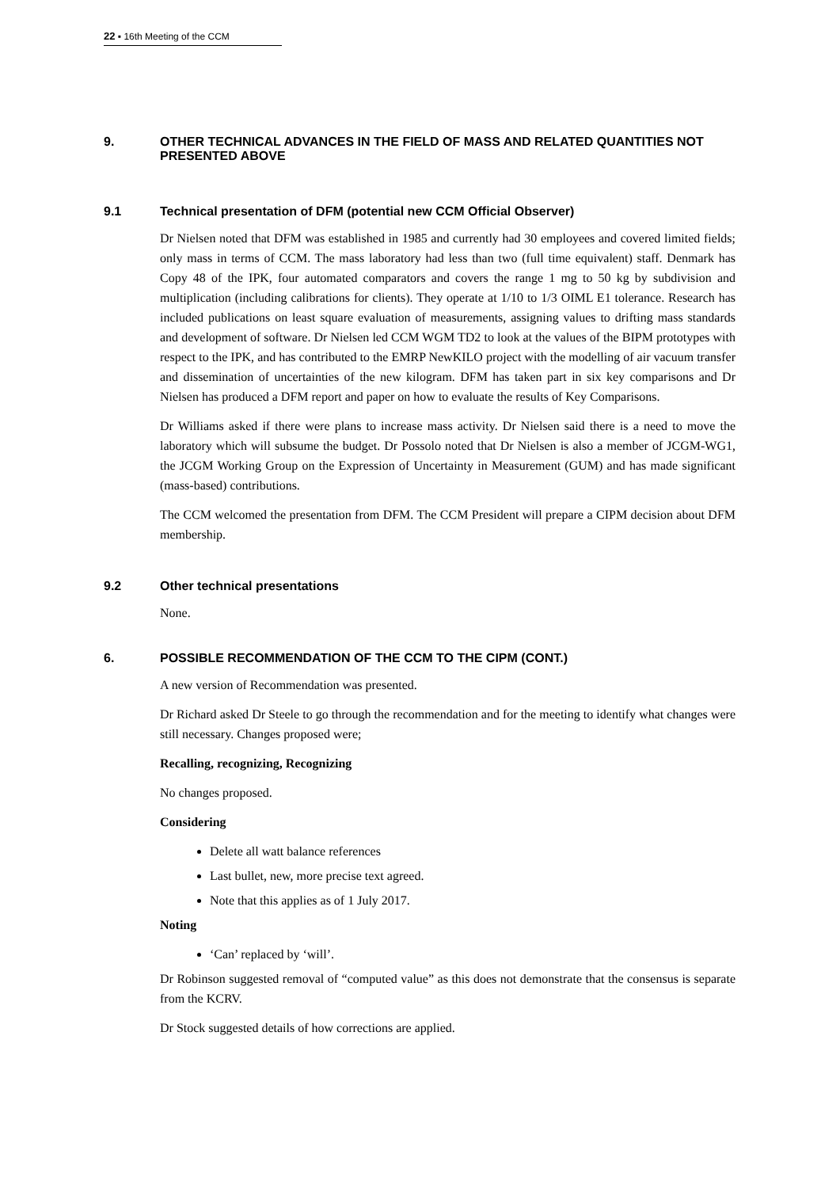22 ▪ 16th Meeting of the CCM
9. OTHER TECHNICAL ADVANCES IN THE FIELD OF MASS AND RELATED QUANTITIES NOT PRESENTED ABOVE
9.1 Technical presentation of DFM (potential new CCM Official Observer)
Dr Nielsen noted that DFM was established in 1985 and currently had 30 employees and covered limited fields; only mass in terms of CCM. The mass laboratory had less than two (full time equivalent) staff. Denmark has Copy 48 of the IPK, four automated comparators and covers the range 1 mg to 50 kg by subdivision and multiplication (including calibrations for clients). They operate at 1/10 to 1/3 OIML E1 tolerance. Research has included publications on least square evaluation of measurements, assigning values to drifting mass standards and development of software. Dr Nielsen led CCM WGM TD2 to look at the values of the BIPM prototypes with respect to the IPK, and has contributed to the EMRP NewKILO project with the modelling of air vacuum transfer and dissemination of uncertainties of the new kilogram. DFM has taken part in six key comparisons and Dr Nielsen has produced a DFM report and paper on how to evaluate the results of Key Comparisons.
Dr Williams asked if there were plans to increase mass activity. Dr Nielsen said there is a need to move the laboratory which will subsume the budget. Dr Possolo noted that Dr Nielsen is also a member of JCGM-WG1, the JCGM Working Group on the Expression of Uncertainty in Measurement (GUM) and has made significant (mass-based) contributions.
The CCM welcomed the presentation from DFM. The CCM President will prepare a CIPM decision about DFM membership.
9.2 Other technical presentations
None.
6. POSSIBLE RECOMMENDATION OF THE CCM TO THE CIPM (CONT.)
A new version of Recommendation was presented.
Dr Richard asked Dr Steele to go through the recommendation and for the meeting to identify what changes were still necessary. Changes proposed were;
Recalling, recognizing, Recognizing
No changes proposed.
Considering
Delete all watt balance references
Last bullet, new, more precise text agreed.
Note that this applies as of 1 July 2017.
Noting
‘Can’ replaced by ‘will’.
Dr Robinson suggested removal of “computed value” as this does not demonstrate that the consensus is separate from the KCRV.
Dr Stock suggested details of how corrections are applied.